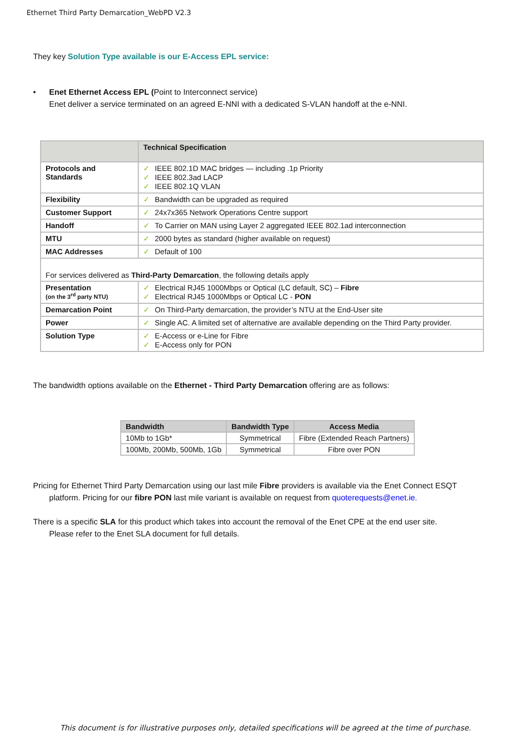Ethernet Third Party Demarcation_WebPD V2.3
They key Solution Type available is our E-Access EPL service:
• Enet Ethernet Access EPL (Point to Interconnect service)
Enet deliver a service terminated on an agreed E-NNI with a dedicated S-VLAN handoff at the e-NNI.
| | Technical Specification |
| --- | --- |
| Protocols and Standards | ✓ IEEE 802.1D MAC bridges — including .1p Priority ✓ IEEE 802.3ad LACP ✓ IEEE 802.1Q VLAN |
| Flexibility | ✓ Bandwidth can be upgraded as required |
| Customer Support | ✓ 24x7x365 Network Operations Centre support |
| Handoff | ✓ To Carrier on MAN using Layer 2 aggregated IEEE 802.1ad interconnection |
| MTU | ✓ 2000 bytes as standard (higher available on request) |
| MAC Addresses | ✓ Default of 100 |
| For services delivered as Third-Party Demarcation , the following details apply | |
| Presentation (on the 3<sup>rd</sup> party NTU) | ✓ Electrical RJ45 1000Mbps or Optical (LC default, SC) – Fibre ✓ Electrical RJ45 1000Mbps or Optical LC - PON |
| Demarcation Point | ✓ On Third-Party demarcation, the provider’s NTU at the End-User site |
| Power | ✓ Single AC. A limited set of alternative are available depending on the Third Party provider. |
| Solution Type | ✓ E-Access or e-Line for Fibre ✓ E-Access only for PON |
The bandwidth options available on the Ethernet - Third Party Demarcation offering are as follows:
| Bandwidth | Bandwidth Type | Access Media |
| --- | --- | --- |
| 10Mb to 1Gb* | Symmetrical | Fibre (Extended Reach Partners) |
| 100Mb, 200Mb, 500Mb, 1Gb | Symmetrical | Fibre over PON |
Pricing for Ethernet Third Party Demarcation using our last mile Fibre providers is available via the Enet Connect ESQT
platform. Pricing for our fibre PON last mile variant is available on request from quoterequests@enet.ie.
There is a specific SLA for this product which takes into account the removal of the Enet CPE at the end user site.
Please refer to the Enet SLA document for full details.
This document is for illustrative purposes only, detailed specifications will be agreed at the time of purchase.